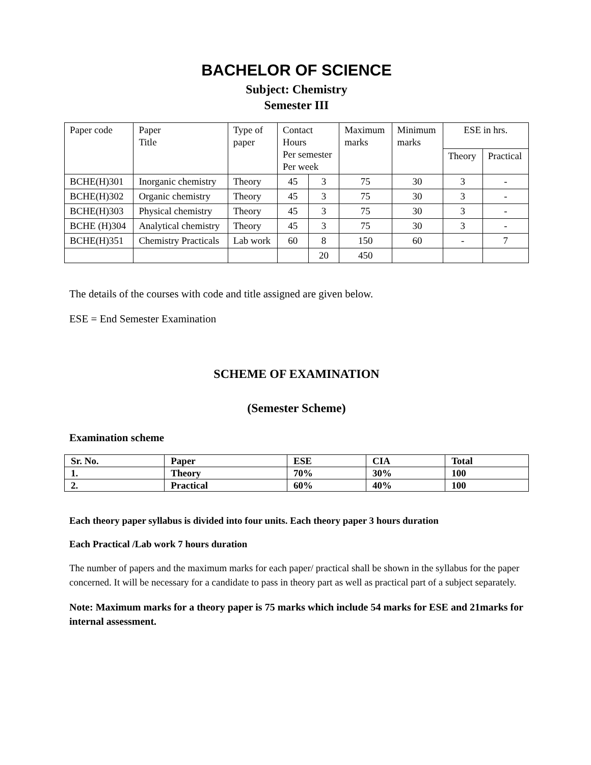BACHELOR OF SCIENCE
Subject: Chemistry
Semester III
| Paper code | Paper Title | Type of paper | Contact Hours Per semester Per week | | Maximum marks | Minimum marks | ESE in hrs. | |
| | | | | | | | Theory | Practical |
| BCHE(H)301 | Inorganic chemistry | Theory | 45 | 3 | 75 | 30 | 3 | - |
| BCHE(H)302 | Organic chemistry | Theory | 45 | 3 | 75 | 30 | 3 | - |
| BCHE(H)303 | Physical chemistry | Theory | 45 | 3 | 75 | 30 | 3 | - |
| BCHE (H)304 | Analytical chemistry | Theory | 45 | 3 | 75 | 30 | 3 | - |
| BCHE(H)351 | Chemistry Practicals | Lab work | 60 | 8 | 150 | 60 | - | 7 |
| | | | | 20 | 450 | | | |
The details of the courses with code and title assigned are given below.
ESE = End Semester Examination
SCHEME OF EXAMINATION
(Semester Scheme)
Examination scheme
| Sr. No. | Paper | ESE | CIA | Total |
| 1. | Theory | 70% | 30% | 100 |
| 2. | Practical | 60% | 40% | 100 |
Each theory paper syllabus is divided into four units. Each theory paper 3 hours duration
Each Practical /Lab work 7 hours duration
The number of papers and the maximum marks for each paper/ practical shall be shown in the syllabus for the paper concerned. It will be necessary for a candidate to pass in theory part as well as practical part of a subject separately.
Note: Maximum marks for a theory paper is 75 marks which include 54 marks for ESE and 21marks for internal assessment.